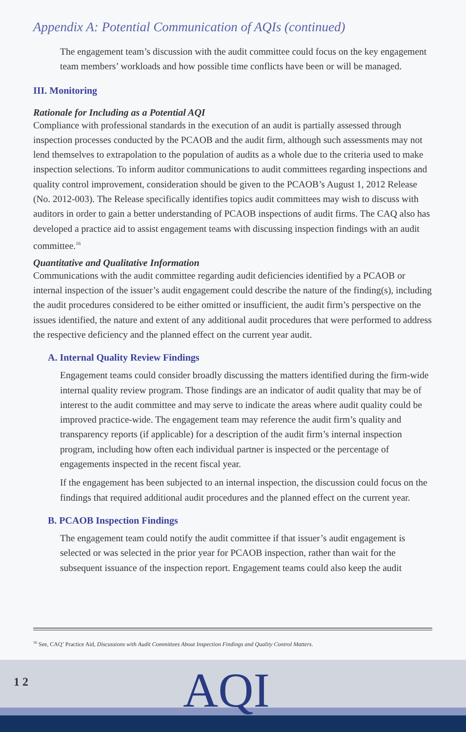Appendix A: Potential Communication of AQIs (continued)
The engagement team’s discussion with the audit committee could focus on the key engagement team members’ workloads and how possible time conflicts have been or will be managed.
III. Monitoring
Rationale for Including as a Potential AQI
Compliance with professional standards in the execution of an audit is partially assessed through inspection processes conducted by the PCAOB and the audit firm, although such assessments may not lend themselves to extrapolation to the population of audits as a whole due to the criteria used to make inspection selections. To inform auditor communications to audit committees regarding inspections and quality control improvement, consideration should be given to the PCAOB’s August 1, 2012 Release (No. 2012-003). The Release specifically identifies topics audit committees may wish to discuss with auditors in order to gain a better understanding of PCAOB inspections of audit firms. The CAQ also has developed a practice aid to assist engagement teams with discussing inspection findings with an audit committee.<sup>16</sup>
Quantitative and Qualitative Information
Communications with the audit committee regarding audit deficiencies identified by a PCAOB or internal inspection of the issuer’s audit engagement could describe the nature of the finding(s), including the audit procedures considered to be either omitted or insufficient, the audit firm’s perspective on the issues identified, the nature and extent of any additional audit procedures that were performed to address the respective deficiency and the planned effect on the current year audit.
A. Internal Quality Review Findings
Engagement teams could consider broadly discussing the matters identified during the firm-wide internal quality review program. Those findings are an indicator of audit quality that may be of interest to the audit committee and may serve to indicate the areas where audit quality could be improved practice-wide. The engagement team may reference the audit firm’s quality and transparency reports (if applicable) for a description of the audit firm’s internal inspection program, including how often each individual partner is inspected or the percentage of engagements inspected in the recent fiscal year.
If the engagement has been subjected to an internal inspection, the discussion could focus on the findings that required additional audit procedures and the planned effect on the current year.
B. PCAOB Inspection Findings
The engagement team could notify the audit committee if that issuer’s audit engagement is selected or was selected in the prior year for PCAOB inspection, rather than wait for the subsequent issuance of the inspection report. Engagement teams could also keep the audit
<sup>16</sup> See, CAQ’ Practice Aid, Discussions with Audit Committees About Inspection Findings and Quality Control Matters.
1 2 AQI